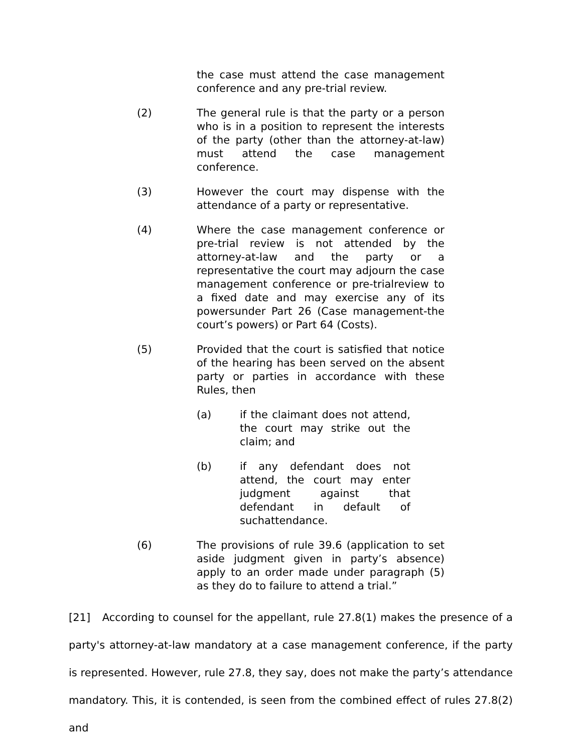the case must attend the case management conference and any pre-trial review.
(2) The general rule is that the party or a person who is in a position to represent the interests of the party (other than the attorney-at-law) must attend the case management conference.
(3) However the court may dispense with the attendance of a party or representative.
(4) Where the case management conference or pre-trial review is not attended by the attorney-at-law and the party or a representative the court may adjourn the case management conference or pre-trialreview to a fixed date and may exercise any of its powersunder Part 26 (Case management-the court’s powers) or Part 64 (Costs).
(5) Provided that the court is satisfied that notice of the hearing has been served on the absent party or parties in accordance with these Rules, then
(a) if the claimant does not attend, the court may strike out the claim; and
(b) if any defendant does not attend, the court may enter judgment against that defendant in default of suchattendance.
(6) The provisions of rule 39.6 (application to set aside judgment given in party’s absence) apply to an order made under paragraph (5) as they do to failure to attend a trial.”
[21] According to counsel for the appellant, rule 27.8(1) makes the presence of a party's attorney-at-law mandatory at a case management conference, if the party is represented. However, rule 27.8, they say, does not make the party’s attendance mandatory. This, it is contended, is seen from the combined effect of rules 27.8(2) and